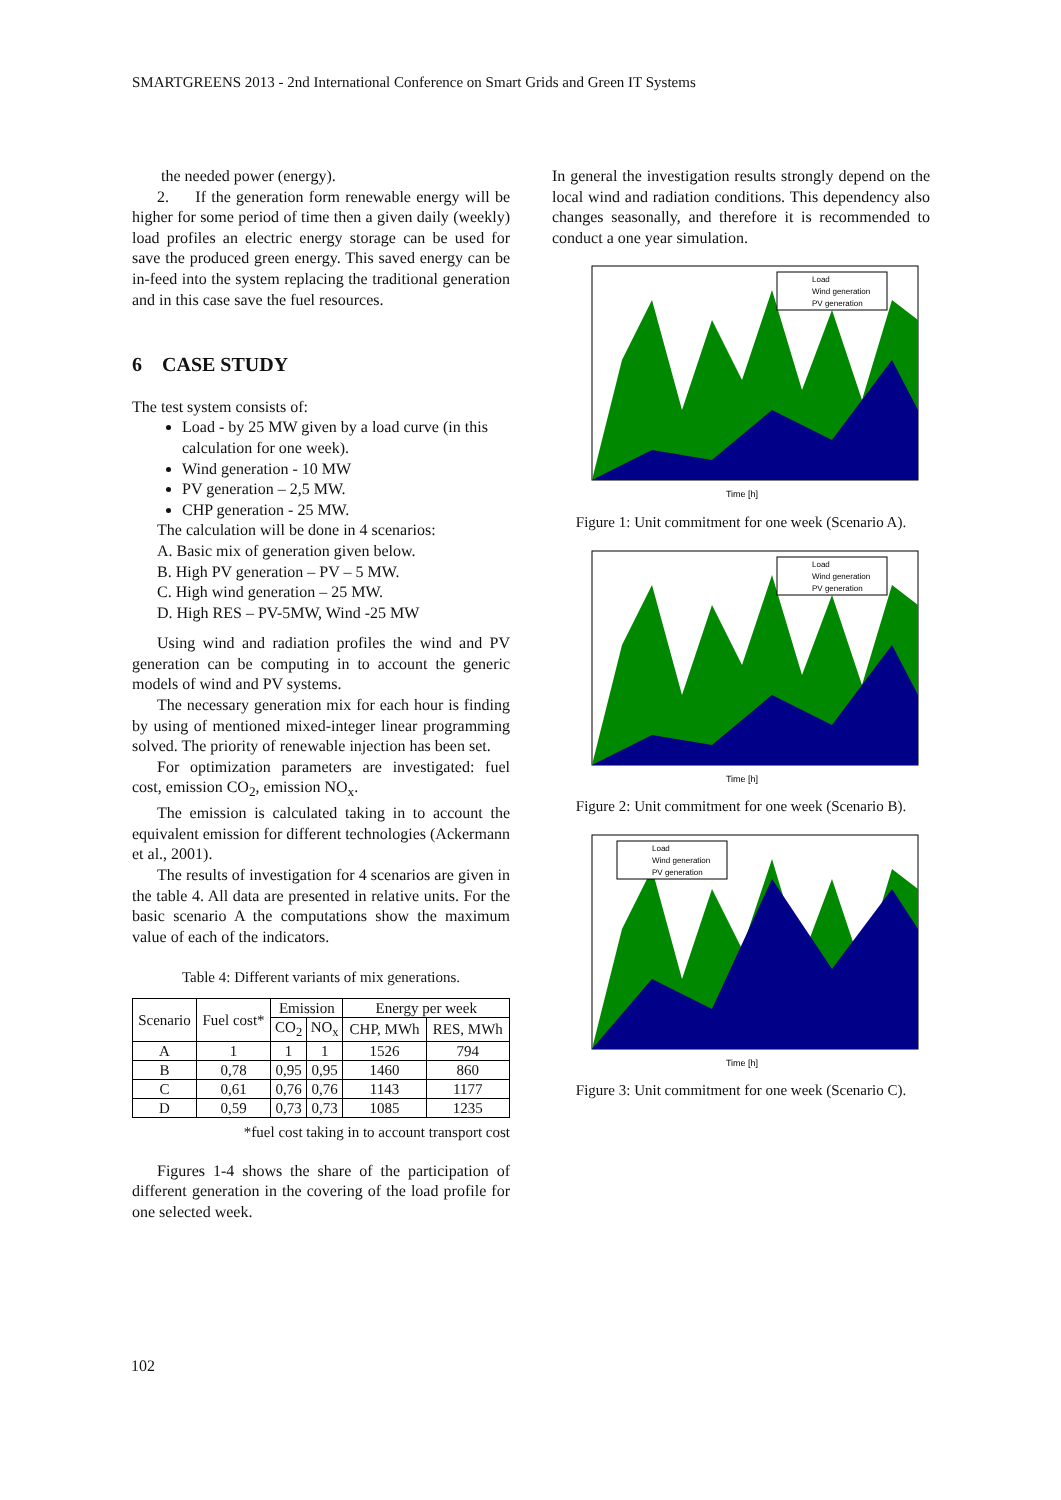SMARTGREENS 2013 - 2nd International Conference on Smart Grids and Green IT Systems
the needed power (energy).
2. If the generation form renewable energy will be higher for some period of time then a given daily (weekly) load profiles an electric energy storage can be used for save the produced green energy. This saved energy can be in-feed into the system replacing the traditional generation and in this case save the fuel resources.
6 CASE STUDY
The test system consists of:
Load - by 25 MW given by a load curve (in this calculation for one week).
Wind generation - 10 MW
PV generation – 2,5 MW.
CHP generation - 25 MW.
The calculation will be done in 4 scenarios:
A. Basic mix of generation given below.
B. High PV generation – PV – 5 MW.
C. High wind generation – 25 MW.
D. High RES – PV-5MW, Wind -25 MW
Using wind and radiation profiles the wind and PV generation can be computing in to account the generic models of wind and PV systems.
The necessary generation mix for each hour is finding by using of mentioned mixed-integer linear programming solved. The priority of renewable injection has been set.
For optimization parameters are investigated: fuel cost, emission CO<sub>2</sub>, emission NO<sub>x</sub>.
The emission is calculated taking in to account the equivalent emission for different technologies (Ackermann et al., 2001).
The results of investigation for 4 scenarios are given in the table 4. All data are presented in relative units. For the basic scenario A the computations show the maximum value of each of the indicators.
Table 4: Different variants of mix generations.
| Scenario | Fuel cost* | Emission | | Energy per week | |
| --- | --- | --- | --- | --- | --- |
| | | CO<sub>2</sub> | NO<sub>x</sub> | CHP, MWh | RES, MWh |
| A | 1 | 1 | 1 | 1526 | 794 |
| B | 0,78 | 0,95 | 0,95 | 1460 | 860 |
| C | 0,61 | 0,76 | 0,76 | 1143 | 1177 |
| D | 0,59 | 0,73 | 0,73 | 1085 | 1235 |
*fuel cost taking in to account transport cost
Figures 1-4 shows the share of the participation of different generation in the covering of the load profile for one selected week.
In general the investigation results strongly depend on the local wind and radiation conditions. This dependency also changes seasonally, and therefore it is recommended to conduct a one year simulation.
Time [h]
Load
Wind generation
PV generation
Figure 1: Unit commitment for one week (Scenario A).
Time [h]
Load
Wind generation
PV generation
Figure 2: Unit commitment for one week (Scenario B).
Time [h]
Load
Wind generation
PV generation
Figure 3: Unit commitment for one week (Scenario C).
102